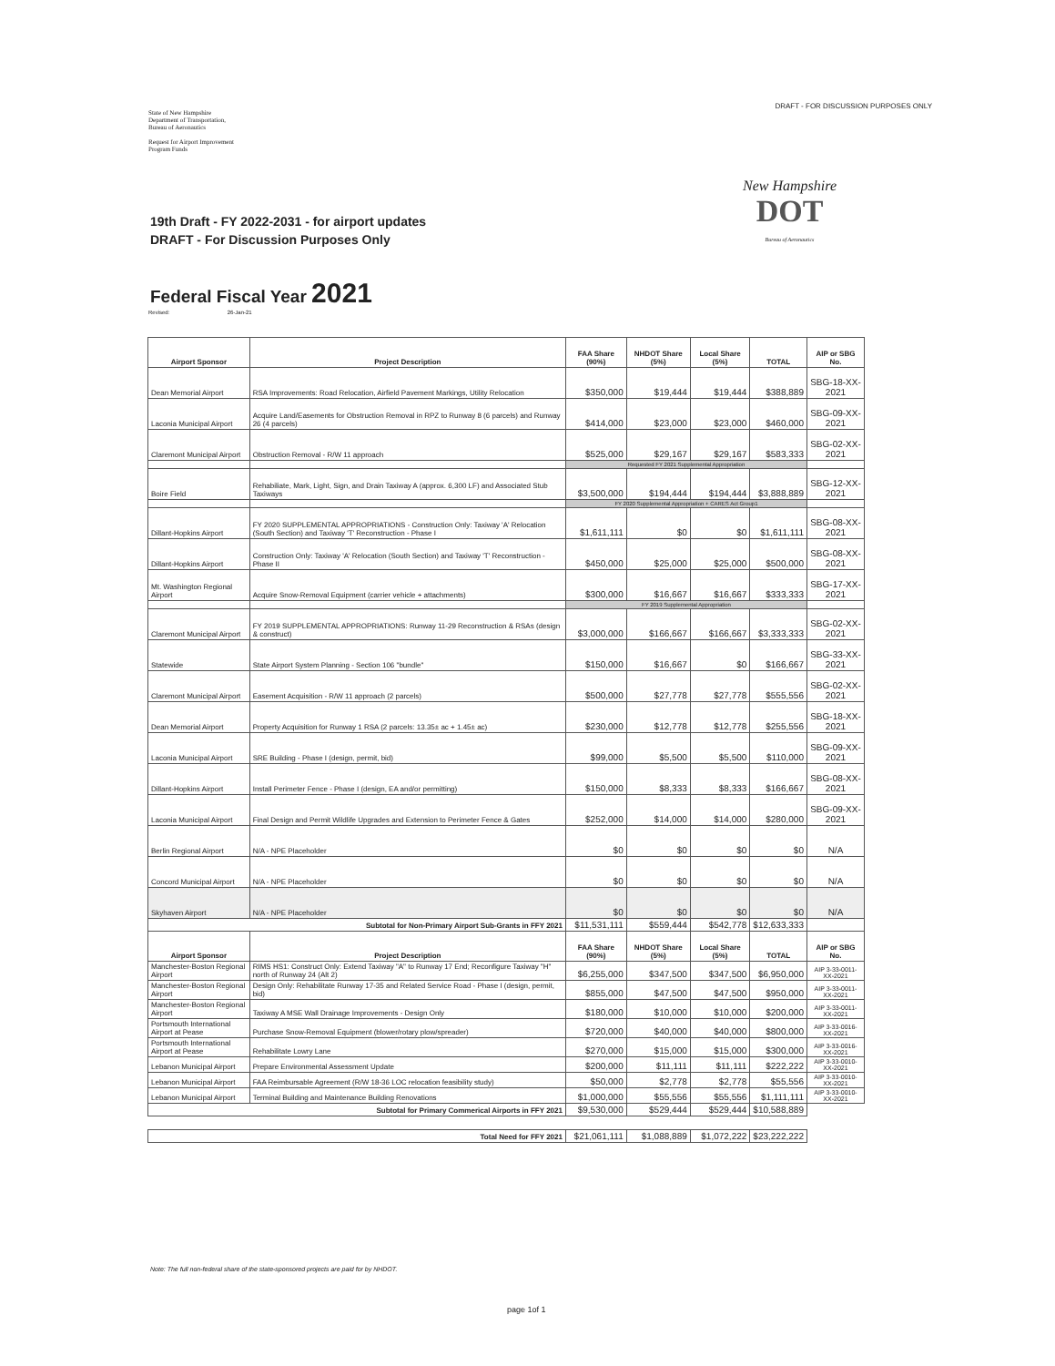State of New Hampshire
Department of Transportation,
Bureau of Aeronautics
Request for Airport Improvement
Program Funds
DRAFT - FOR DISCUSSION PURPOSES ONLY
New Hampshire
DOT
Bureau of Aeronautics
19th Draft - FY 2022-2031 - for airport updates
DRAFT - For Discussion Purposes Only
Federal Fiscal Year 2021
Revised: 26-Jan-21
| Airport Sponsor | Project Description | FAA Share (90%) | NHDOT Share (5%) | Local Share (5%) | TOTAL | AIP or SBG No. |
| --- | --- | --- | --- | --- | --- | --- |
| Dean Memorial Airport | RSA Improvements: Road Relocation, Airfield Pavement Markings, Utility Relocation | $350,000 | $19,444 | $19,444 | $388,889 | SBG-18-XX-2021 |
| Laconia Municipal Airport | Acquire Land/Easements for Obstruction Removal in RPZ to Runway 8 (6 parcels) and Runway 26 (4 parcels) | $414,000 | $23,000 | $23,000 | $460,000 | SBG-09-XX-2021 |
| Claremont Municipal Airport | Obstruction Removal - R/W 11 approach | $525,000 | $29,167 | $29,167 | $583,333 | SBG-02-XX-2021 |
| | | Requested FY 2021 Supplemental Appropriation | | | | |
| Boire Field | Rehabiliate, Mark, Light, Sign, and Drain Taxiway A (approx. 6,300 LF) and Associated Stub Taxiways | $3,500,000 | $194,444 | $194,444 | $3,888,889 | SBG-12-XX-2021 |
| | | FY 2020 Supplemental Appropriation + CARES Act Group1 | | | | |
| Dillant-Hopkins Airport | FY 2020 SUPPLEMENTAL APPROPRIATIONS - Construction Only: Taxiway 'A' Relocation (South Section) and Taxiway 'T' Reconstruction - Phase I | $1,611,111 | $0 | $0 | $1,611,111 | SBG-08-XX-2021 |
| Dillant-Hopkins Airport | Construction Only: Taxiway 'A' Relocation (South Section) and Taxiway 'T' Reconstruction - Phase II | $450,000 | $25,000 | $25,000 | $500,000 | SBG-08-XX-2021 |
| Mt. Washington Regional Airport | Acquire Snow-Removal Equipment (carrier vehicle + attachments) | $300,000 | $16,667 | $16,667 | $333,333 | SBG-17-XX-2021 |
| | | FY 2019 Supplemental Appropriation | | | | |
| Claremont Municipal Airport | FY 2019 SUPPLEMENTAL APPROPRIATIONS: Runway 11-29 Reconstruction & RSAs (design & construct) | $3,000,000 | $166,667 | $166,667 | $3,333,333 | SBG-02-XX-2021 |
| Statewide | State Airport System Planning - Section 106 "bundle" | $150,000 | $16,667 | $0 | $166,667 | SBG-33-XX-2021 |
| Claremont Municipal Airport | Easement Acquisition - R/W 11 approach (2 parcels) | $500,000 | $27,778 | $27,778 | $555,556 | SBG-02-XX-2021 |
| Dean Memorial Airport | Property Acquisition for Runway 1 RSA (2 parcels: 13.35± ac + 1.45± ac) | $230,000 | $12,778 | $12,778 | $255,556 | SBG-18-XX-2021 |
| Laconia Municipal Airport | SRE Building - Phase I (design, permit, bid) | $99,000 | $5,500 | $5,500 | $110,000 | SBG-09-XX-2021 |
| Dillant-Hopkins Airport | Install Perimeter Fence - Phase I (design, EA and/or permitting) | $150,000 | $8,333 | $8,333 | $166,667 | SBG-08-XX-2021 |
| Laconia Municipal Airport | Final Design and Permit Wildlife Upgrades and Extension to Perimeter Fence & Gates | $252,000 | $14,000 | $14,000 | $280,000 | SBG-09-XX-2021 |
| Berlin Regional Airport | N/A - NPE Placeholder | $0 | $0 | $0 | $0 | N/A |
| Concord Municipal Airport | N/A - NPE Placeholder | $0 | $0 | $0 | $0 | N/A |
| Skyhaven Airport | N/A - NPE Placeholder | $0 | $0 | $0 | $0 | N/A |
| Subtotal for Non-Primary Airport Sub-Grants in FFY 2021 | | $11,531,111 | $559,444 | $542,778 | $12,633,333 | |
| Airport Sponsor | Project Description | FAA Share (90%) | NHDOT Share (5%) | Local Share (5%) | TOTAL | AIP or SBG No. |
| Manchester-Boston Regional Airport | RIMS HS1: Construct Only: Extend Taxiway "A" to Runway 17 End; Reconfigure Taxiway "H" north of Runway 24 (Alt 2) | $6,255,000 | $347,500 | $347,500 | $6,950,000 | AIP 3-33-0011-XX-2021 |
| Manchester-Boston Regional Airport | Design Only: Rehabilitate Runway 17-35 and Related Service Road - Phase I (design, permit, bid) | $855,000 | $47,500 | $47,500 | $950,000 | AIP 3-33-0011-XX-2021 |
| Manchester-Boston Regional Airport | Taxiway A MSE Wall Drainage Improvements - Design Only | $180,000 | $10,000 | $10,000 | $200,000 | AIP 3-33-0011-XX-2021 |
| Portsmouth International Airport at Pease | Purchase Snow-Removal Equipment (blower/rotary plow/spreader) | $720,000 | $40,000 | $40,000 | $800,000 | AIP 3-33-0016-XX-2021 |
| Portsmouth International Airport at Pease | Rehabilitate Lowry Lane | $270,000 | $15,000 | $15,000 | $300,000 | AIP 3-33-0016-XX-2021 |
| Lebanon Municipal Airport | Prepare Environmental Assessment Update | $200,000 | $11,111 | $11,111 | $222,222 | AIP 3-33-0010-XX-2021 |
| Lebanon Municipal Airport | FAA Reimbursable Agreement (R/W 18-36 LOC relocation feasibility study) | $50,000 | $2,778 | $2,778 | $55,556 | AIP 3-33-0010-XX-2021 |
| Lebanon Municipal Airport | Terminal Building and Maintenance Building Renovations | $1,000,000 | $55,556 | $55,556 | $1,111,111 | AIP 3-33-0010-XX-2021 |
| Subtotal for Primary Commerical Airports in FFY 2021 | | $9,530,000 | $529,444 | $529,444 | $10,588,889 | |
| Total Need for FFY 2021 | | $21,061,111 | $1,088,889 | $1,072,222 | $23,222,222 | |
Note: The full non-federal share of the state-sponsored projects are paid for by NHDOT.
page 1of 1